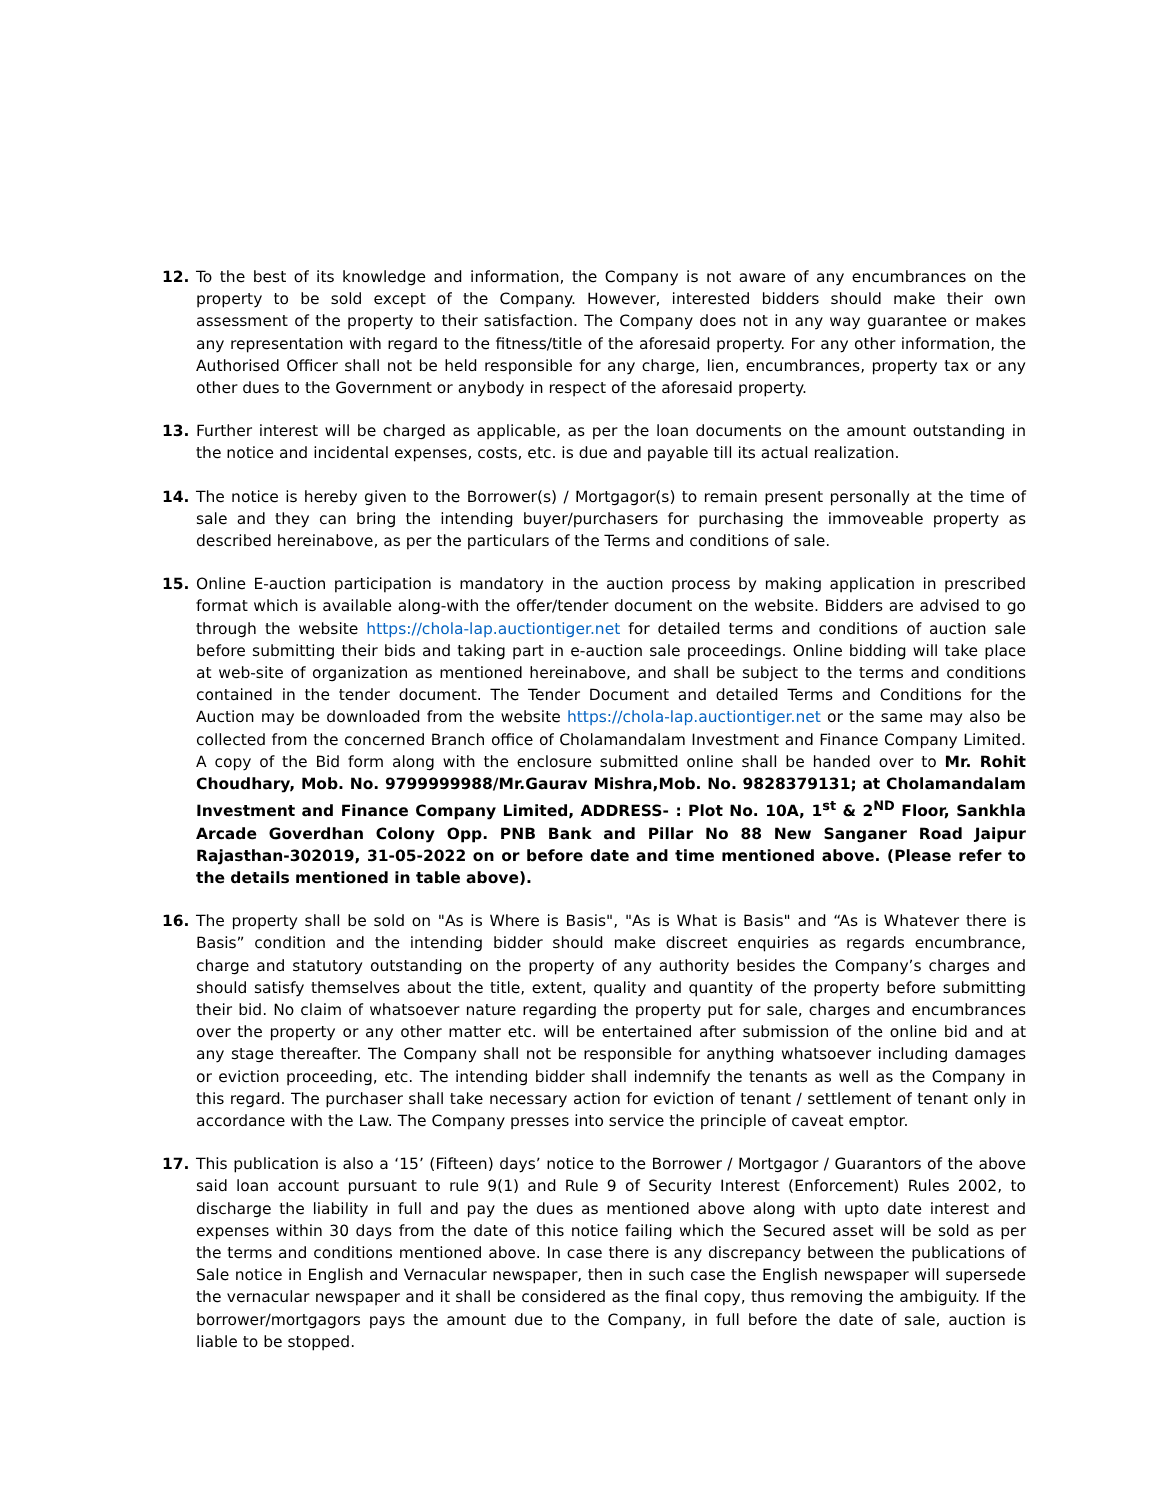12. To the best of its knowledge and information, the Company is not aware of any encumbrances on the property to be sold except of the Company. However, interested bidders should make their own assessment of the property to their satisfaction. The Company does not in any way guarantee or makes any representation with regard to the fitness/title of the aforesaid property. For any other information, the Authorised Officer shall not be held responsible for any charge, lien, encumbrances, property tax or any other dues to the Government or anybody in respect of the aforesaid property.
13. Further interest will be charged as applicable, as per the loan documents on the amount outstanding in the notice and incidental expenses, costs, etc. is due and payable till its actual realization.
14. The notice is hereby given to the Borrower(s) / Mortgagor(s) to remain present personally at the time of sale and they can bring the intending buyer/purchasers for purchasing the immoveable property as described hereinabove, as per the particulars of the Terms and conditions of sale.
15. Online E-auction participation is mandatory in the auction process by making application in prescribed format which is available along-with the offer/tender document on the website. Bidders are advised to go through the website https://chola-lap.auctiontiger.net for detailed terms and conditions of auction sale before submitting their bids and taking part in e-auction sale proceedings. Online bidding will take place at web-site of organization as mentioned hereinabove, and shall be subject to the terms and conditions contained in the tender document. The Tender Document and detailed Terms and Conditions for the Auction may be downloaded from the website https://chola-lap.auctiontiger.net or the same may also be collected from the concerned Branch office of Cholamandalam Investment and Finance Company Limited. A copy of the Bid form along with the enclosure submitted online shall be handed over to Mr. Rohit Choudhary, Mob. No. 9799999988/Mr.Gaurav Mishra,Mob. No. 9828379131; at Cholamandalam Investment and Finance Company Limited, ADDRESS- : Plot No. 10A, 1<sup>st</sup> & 2<sup>ND</sup> Floor, Sankhla Arcade Goverdhan Colony Opp. PNB Bank and Pillar No 88 New Sanganer Road Jaipur Rajasthan-302019, 31-05-2022 on or before date and time mentioned above. (Please refer to the details mentioned in table above).
16. The property shall be sold on "As is Where is Basis", "As is What is Basis" and “As is Whatever there is Basis” condition and the intending bidder should make discreet enquiries as regards encumbrance, charge and statutory outstanding on the property of any authority besides the Company’s charges and should satisfy themselves about the title, extent, quality and quantity of the property before submitting their bid. No claim of whatsoever nature regarding the property put for sale, charges and encumbrances over the property or any other matter etc. will be entertained after submission of the online bid and at any stage thereafter. The Company shall not be responsible for anything whatsoever including damages or eviction proceeding, etc. The intending bidder shall indemnify the tenants as well as the Company in this regard. The purchaser shall take necessary action for eviction of tenant / settlement of tenant only in accordance with the Law. The Company presses into service the principle of caveat emptor.
17. This publication is also a ‘15’ (Fifteen) days’ notice to the Borrower / Mortgagor / Guarantors of the above said loan account pursuant to rule 9(1) and Rule 9 of Security Interest (Enforcement) Rules 2002, to discharge the liability in full and pay the dues as mentioned above along with upto date interest and expenses within 30 days from the date of this notice failing which the Secured asset will be sold as per the terms and conditions mentioned above. In case there is any discrepancy between the publications of Sale notice in English and Vernacular newspaper, then in such case the English newspaper will supersede the vernacular newspaper and it shall be considered as the final copy, thus removing the ambiguity. If the borrower/mortgagors pays the amount due to the Company, in full before the date of sale, auction is liable to be stopped.